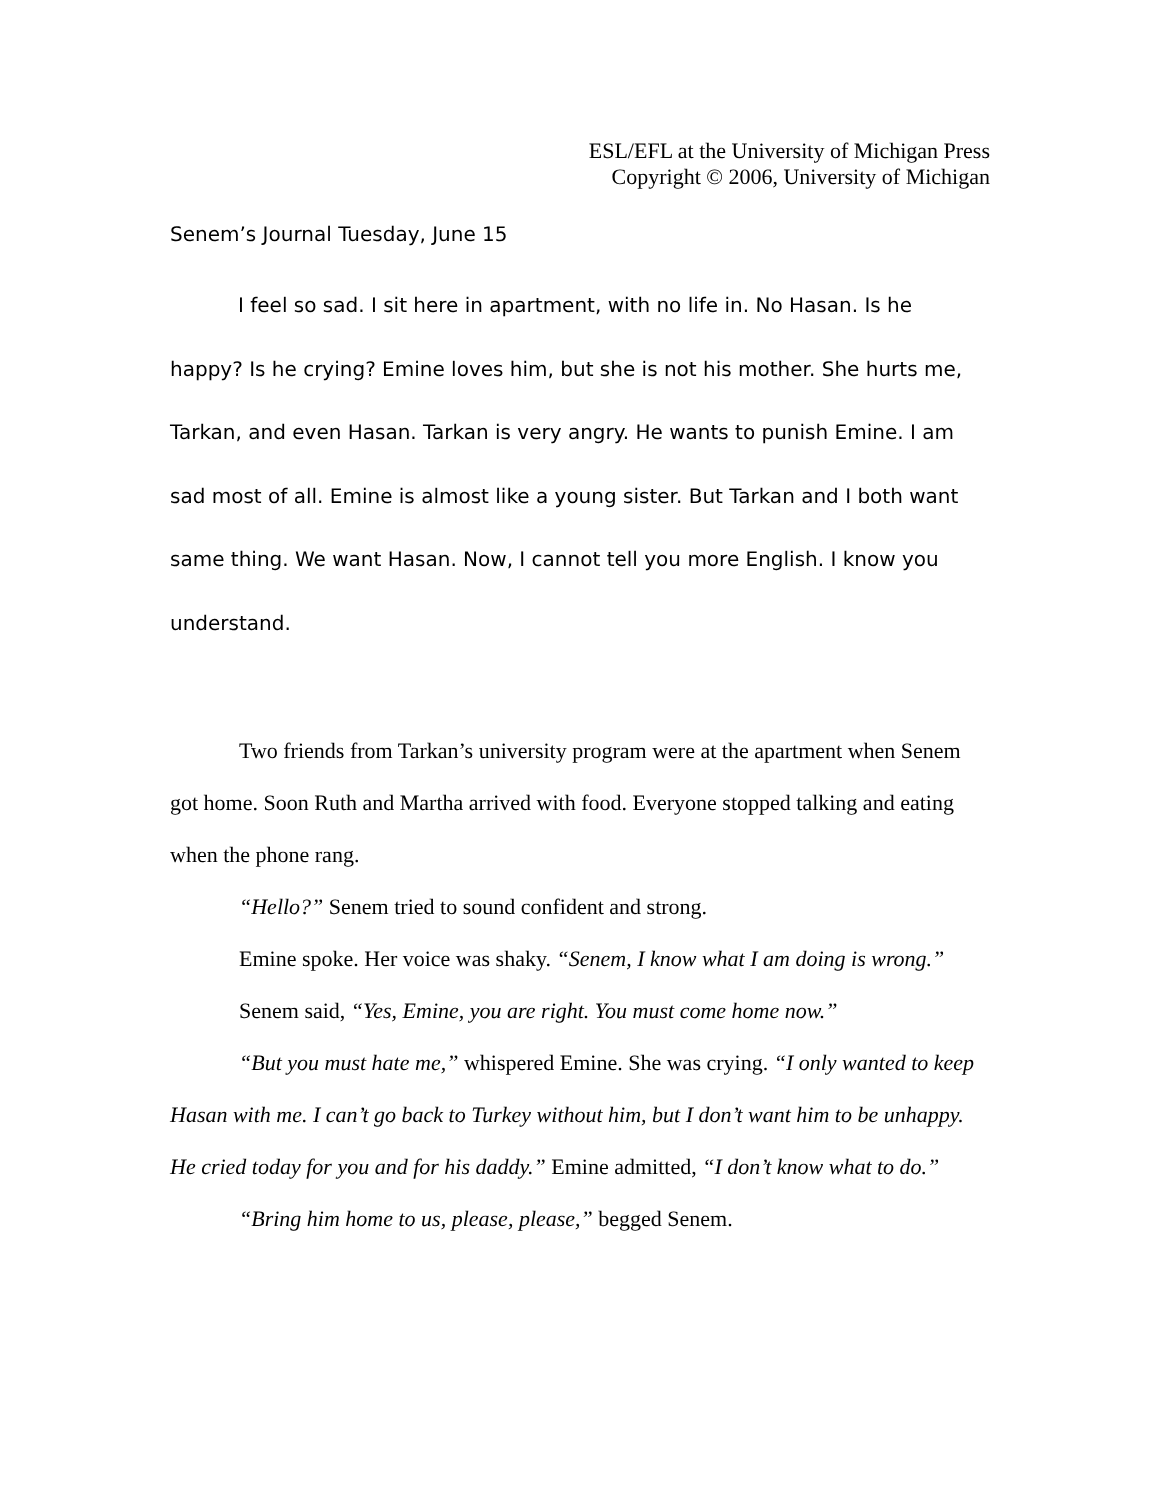ESL/EFL at the University of Michigan Press
Copyright © 2006, University of Michigan
Senem’s Journal Tuesday, June 15
I feel so sad. I sit here in apartment, with no life in. No Hasan. Is he happy? Is he crying? Emine loves him, but she is not his mother. She hurts me, Tarkan, and even Hasan. Tarkan is very angry. He wants to punish Emine. I am sad most of all. Emine is almost like a young sister. But Tarkan and I both want same thing. We want Hasan. Now, I cannot tell you more English. I know you understand.
Two friends from Tarkan’s university program were at the apartment when Senem got home. Soon Ruth and Martha arrived with food. Everyone stopped talking and eating when the phone rang.
“Hello?” Senem tried to sound confident and strong.
Emine spoke. Her voice was shaky. “Senem, I know what I am doing is wrong.”
Senem said, “Yes, Emine, you are right. You must come home now.”
“But you must hate me,” whispered Emine. She was crying. “I only wanted to keep Hasan with me. I can’t go back to Turkey without him, but I don’t want him to be unhappy. He cried today for you and for his daddy.” Emine admitted, “I don’t know what to do.”
“Bring him home to us, please, please,” begged Senem.